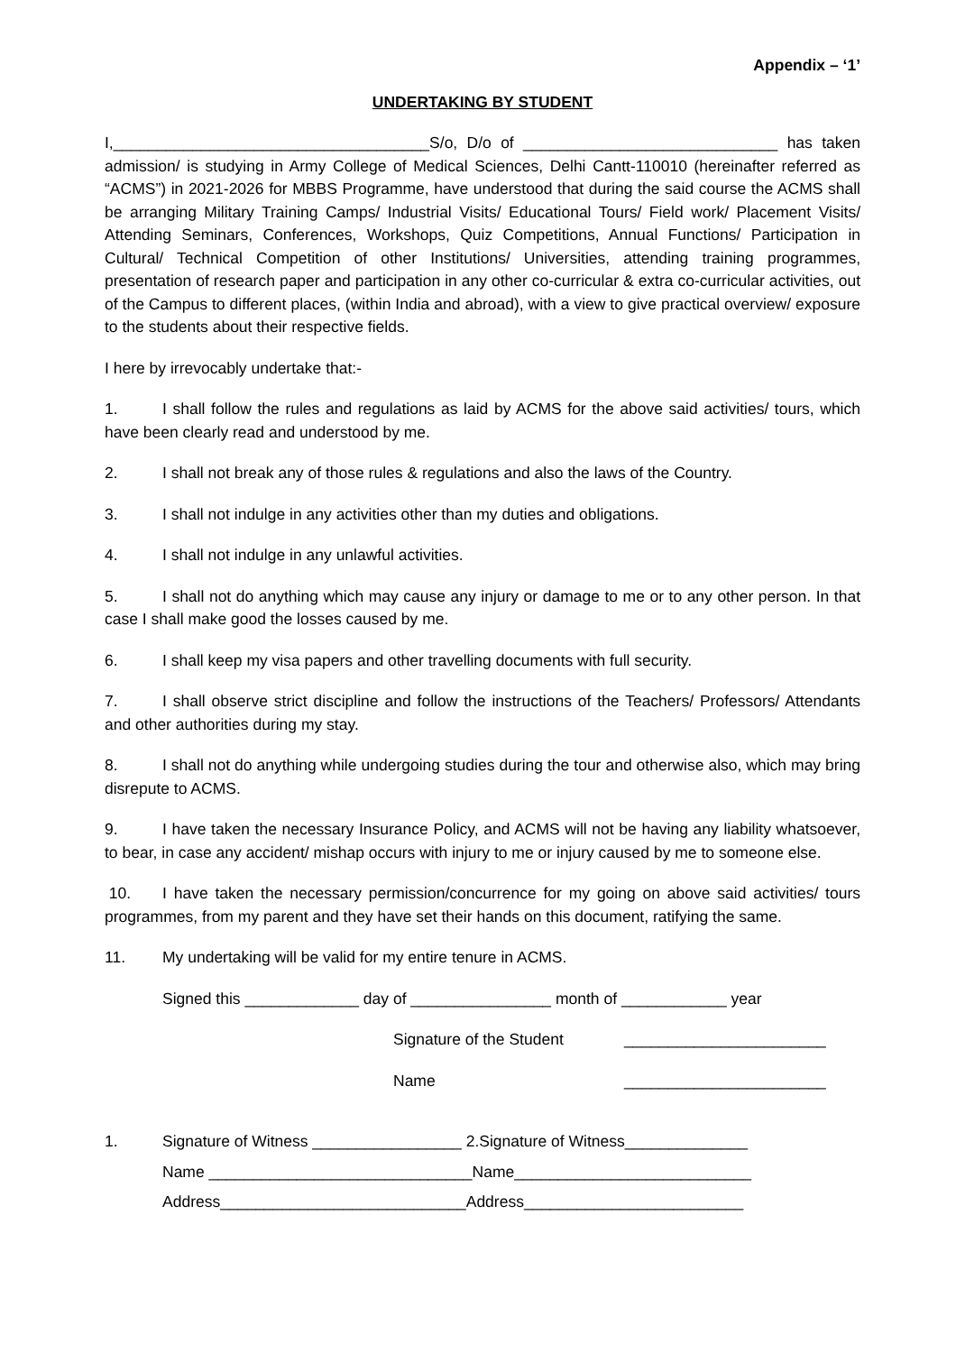Appendix – ‘1’
UNDERTAKING BY STUDENT
I,____________________________________S/o, D/o of _____________________________ has taken admission/ is studying in Army College of Medical Sciences, Delhi Cantt-110010 (hereinafter referred as “ACMS”) in 2021-2026 for MBBS Programme, have understood that during the said course the ACMS shall be arranging Military Training Camps/ Industrial Visits/ Educational Tours/ Field work/ Placement Visits/ Attending Seminars, Conferences, Workshops, Quiz Competitions, Annual Functions/ Participation in Cultural/ Technical Competition of other Institutions/ Universities, attending training programmes, presentation of research paper and participation in any other co-curricular & extra co-curricular activities, out of the Campus to different places, (within India and abroad), with a view to give practical overview/ exposure to the students about their respective fields.
I here by irrevocably undertake that:-
1. I shall follow the rules and regulations as laid by ACMS for the above said activities/ tours, which have been clearly read and understood by me.
2. I shall not break any of those rules & regulations and also the laws of the Country.
3. I shall not indulge in any activities other than my duties and obligations.
4. I shall not indulge in any unlawful activities.
5. I shall not do anything which may cause any injury or damage to me or to any other person. In that case I shall make good the losses caused by me.
6. I shall keep my visa papers and other travelling documents with full security.
7. I shall observe strict discipline and follow the instructions of the Teachers/ Professors/ Attendants and other authorities during my stay.
8. I shall not do anything while undergoing studies during the tour and otherwise also, which may bring disrepute to ACMS.
9. I have taken the necessary Insurance Policy, and ACMS will not be having any liability whatsoever, to bear, in case any accident/ mishap occurs with injury to me or injury caused by me to someone else.
10. I have taken the necessary permission/concurrence for my going on above said activities/ tours programmes, from my parent and they have set their hands on this document, ratifying the same.
11. My undertaking will be valid for my entire tenure in ACMS.
Signed this _____________ day of ________________ month of ____________ year
Signature of the Student _______________________
Name _______________________
1. Signature of Witness _________________ 2.Signature of Witness______________
Name ______________________________Name___________________________
Address____________________________Address_________________________